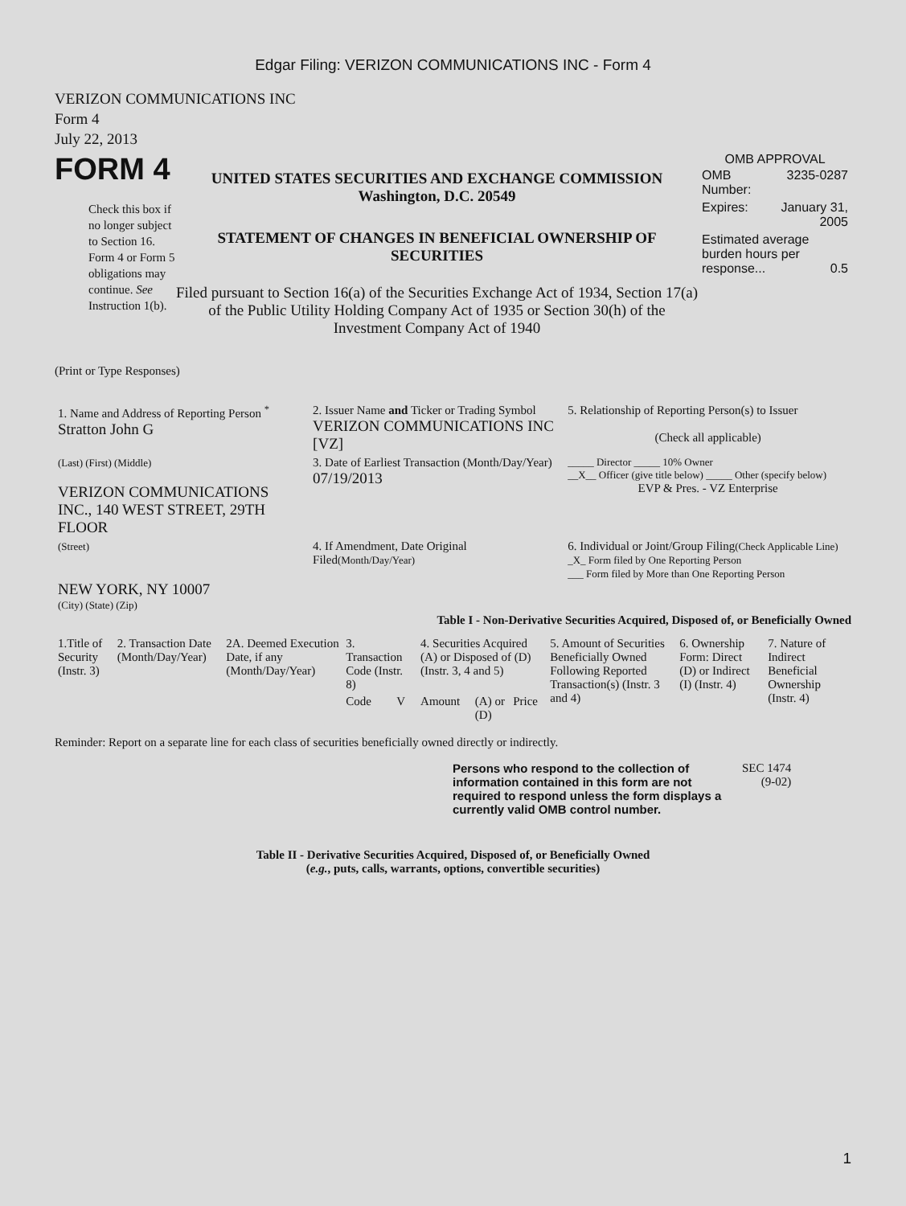Edgar Filing: VERIZON COMMUNICATIONS INC - Form 4
VERIZON COMMUNICATIONS INC
Form 4
July 22, 2013
FORM 4
Check this box if no longer subject to Section 16. Form 4 or Form 5 obligations may continue. See Instruction 1(b).
UNITED STATES SECURITIES AND EXCHANGE COMMISSION
Washington, D.C. 20549
STATEMENT OF CHANGES IN BENEFICIAL OWNERSHIP OF SECURITIES
Filed pursuant to Section 16(a) of the Securities Exchange Act of 1934, Section 17(a) of the Public Utility Holding Company Act of 1935 or Section 30(h) of the Investment Company Act of 1940
OMB APPROVAL
| OMB Number: | 3235-0287 |
| Expires: | January 31, 2005 |
| Estimated average burden hours per response... 0.5 | |
(Print or Type Responses)
| 1. Name and Address of Reporting Person <sup>*</sup> Stratton John G | 2. Issuer Name and Ticker or Trading Symbol VERIZON COMMUNICATIONS INC [VZ] | 5. Relationship of Reporting Person(s) to Issuer (Check all applicable) |
| (Last) (First) (Middle) VERIZON COMMUNICATIONS INC., 140 WEST STREET, 29TH FLOOR | 3. Date of Earliest Transaction (Month/Day/Year) 07/19/2013 | _____ Director _____ 10% Owner __X__ Officer (give title below) _____ Other (specify below) EVP & Pres. - VZ Enterprise |
| (Street) NEW YORK, NY 10007 (City) (State) (Zip) | 4. If Amendment, Date Original Filed (Month/Day/Year) | 6. Individual or Joint/Group Filing (Check Applicable Line) _X_ Form filed by One Reporting Person ___ Form filed by More than One Reporting Person |
Table I - Non-Derivative Securities Acquired, Disposed of, or Beneficially Owned
| 1.Title of Security (Instr. 3) | 2. Transaction Date (Month/Day/Year) | 2A. Deemed Execution Date, if any (Month/Day/Year) | 3. Transaction Code (Instr. 8) | | 4. Securities Acquired (A) or Disposed of (D) (Instr. 3, 4 and 5) | | | 5. Amount of Securities Beneficially Owned Following Reported Transaction(s) (Instr. 3 and 4) | 6. Ownership Form: Direct (D) or Indirect (I) (Instr. 4) | 7. Nature of Indirect Beneficial Ownership (Instr. 4) |
| --- | --- | --- | --- | --- | --- | --- | --- | --- | --- | --- |
| | | | Code | V | Amount | (A) or (D) | Price | | | |
Reminder: Report on a separate line for each class of securities beneficially owned directly or indirectly.
Persons who respond to the collection of information contained in this form are not required to respond unless the form displays a currently valid OMB control number.
SEC 1474
(9-02)
Table II - Derivative Securities Acquired, Disposed of, or Beneficially Owned
(e.g., puts, calls, warrants, options, convertible securities)
1